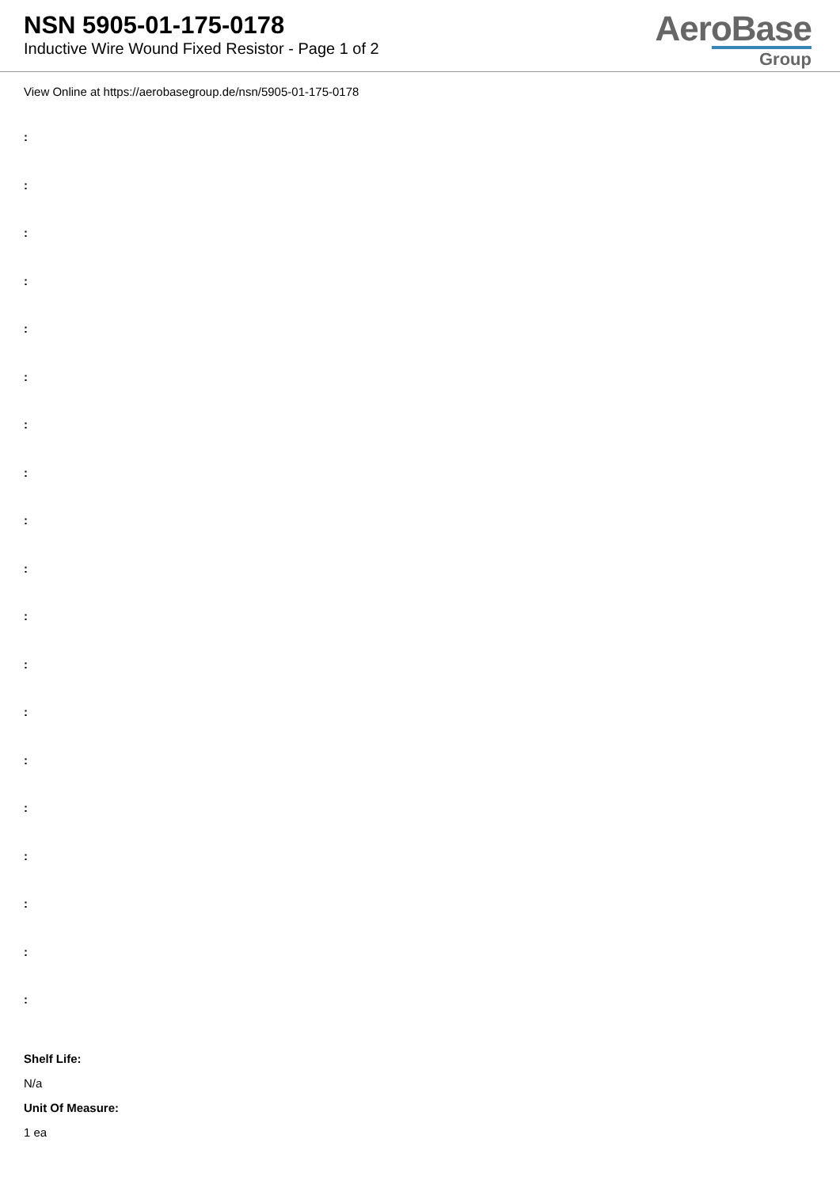NSN 5905-01-175-0178
Inductive Wire Wound Fixed Resistor - Page 1 of 2
AeroBase
Group
View Online at https://aerobasegroup.de/nsn/5905-01-175-0178
:
:
:
:
:
:
:
:
:
:
:
:
:
:
:
:
:
:
:
Shelf Life:
N/a
Unit Of Measure:
1 ea